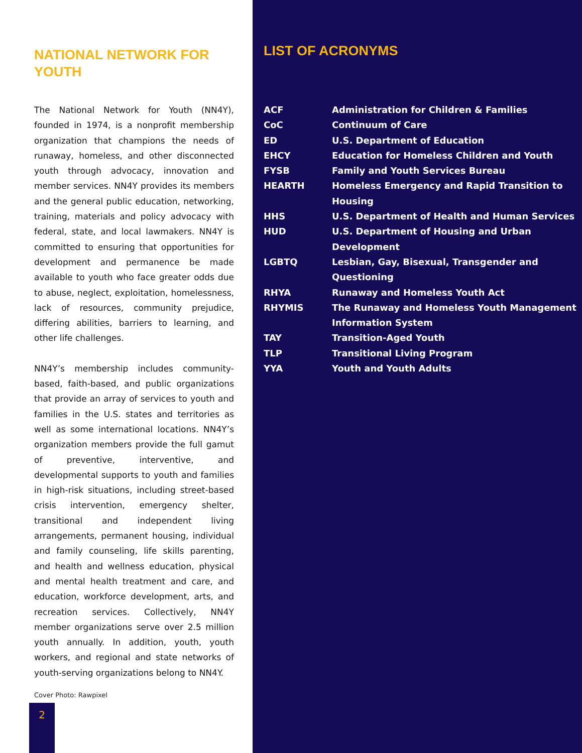NATIONAL NETWORK FOR YOUTH
The National Network for Youth (NN4Y), founded in 1974, is a nonprofit membership organization that champions the needs of runaway, homeless, and other disconnected youth through advocacy, innovation and member services. NN4Y provides its members and the general public education, networking, training, materials and policy advocacy with federal, state, and local lawmakers. NN4Y is committed to ensuring that opportunities for development and permanence be made available to youth who face greater odds due to abuse, neglect, exploitation, homelessness, lack of resources, community prejudice, differing abilities, barriers to learning, and other life challenges.
NN4Y’s membership includes community-based, faith-based, and public organizations that provide an array of services to youth and families in the U.S. states and territories as well as some international locations. NN4Y’s organization members provide the full gamut of preventive, interventive, and developmental supports to youth and families in high-risk situations, including street-based crisis intervention, emergency shelter, transitional and independent living arrangements, permanent housing, individual and family counseling, life skills parenting, and health and wellness education, physical and mental health treatment and care, and education, workforce development, arts, and recreation services. Collectively, NN4Y member organizations serve over 2.5 million youth annually. In addition, youth, youth workers, and regional and state networks of youth-serving organizations belong to NN4Y.
Cover Photo: Rawpixel
2
LIST OF ACRONYMS
| ACF | Administration for Children & Families |
| CoC | Continuum of Care |
| ED | U.S. Department of Education |
| EHCY | Education for Homeless Children and Youth |
| FYSB | Family and Youth Services Bureau |
| HEARTH | Homeless Emergency and Rapid Transition to Housing |
| HHS | U.S. Department of Health and Human Services |
| HUD | U.S. Department of Housing and Urban Development |
| LGBTQ | Lesbian, Gay, Bisexual, Transgender and Questioning |
| RHYA | Runaway and Homeless Youth Act |
| RHYMIS | The Runaway and Homeless Youth Management Information System |
| TAY | Transition-Aged Youth |
| TLP | Transitional Living Program |
| YYA | Youth and Youth Adults |